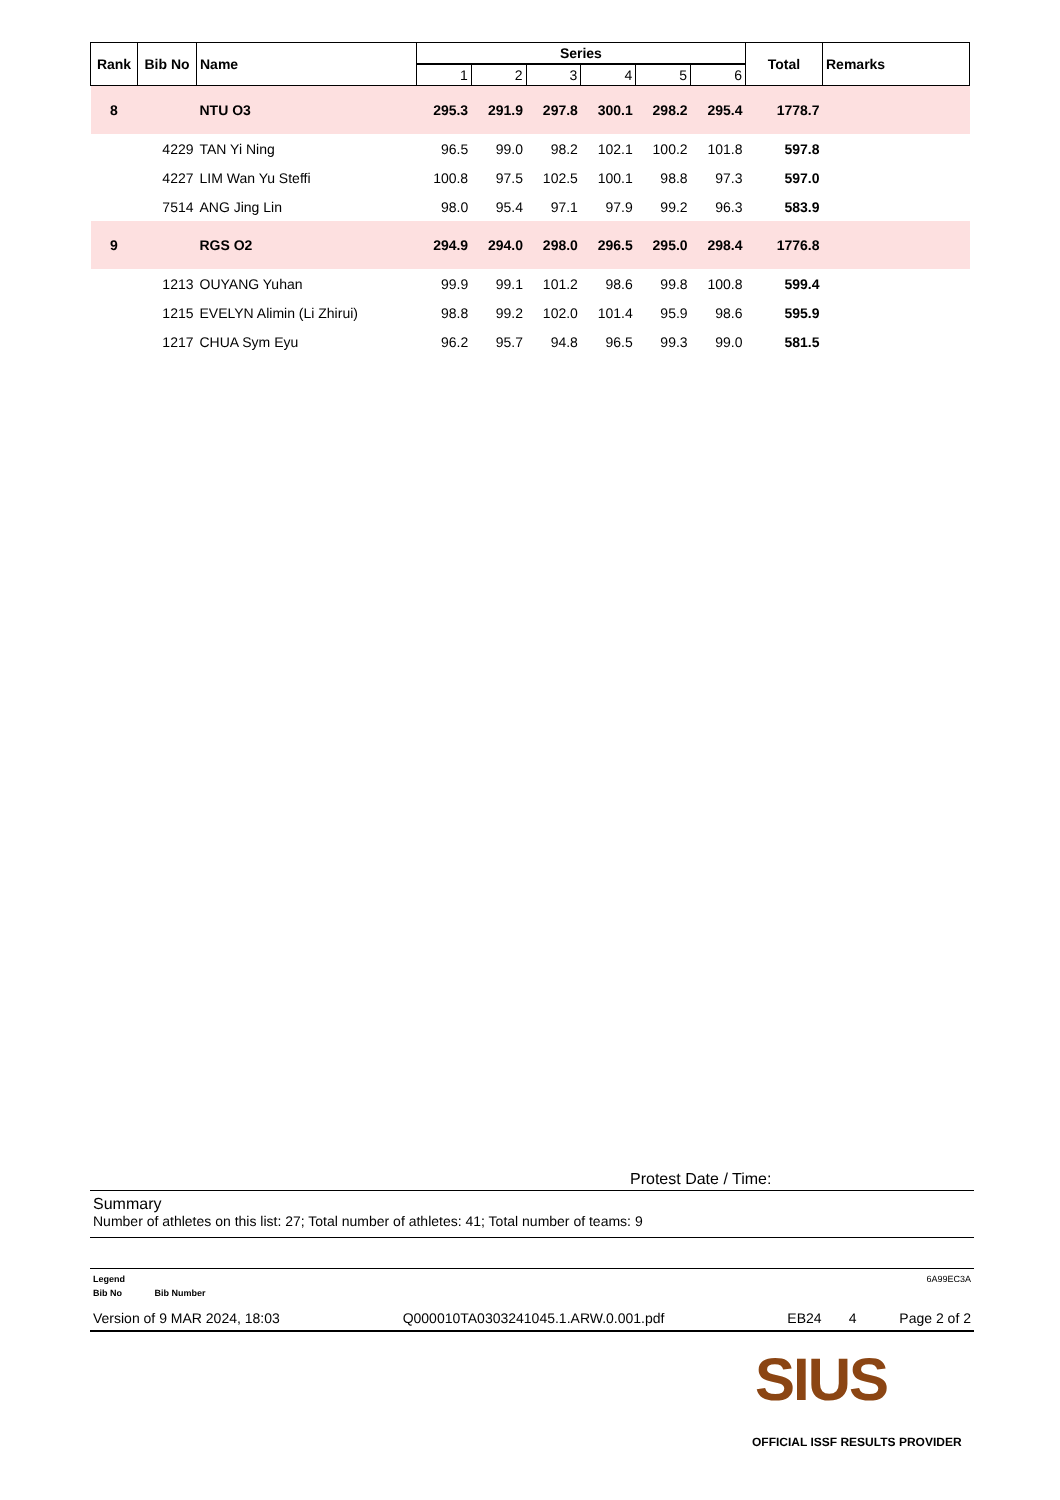| Rank | Bib No | Name | Series | | | | | | Total | Remarks |
| --- | --- | --- | --- | --- | --- | --- | --- | --- | --- | --- |
| | | | 1 | 2 | 3 | 4 | 5 | 6 | | |
| 8 | | NTU O3 | 295.3 | 291.9 | 297.8 | 300.1 | 298.2 | 295.4 | 1778.7 | |
| | 4229 | TAN Yi Ning | 96.5 | 99.0 | 98.2 | 102.1 | 100.2 | 101.8 | 597.8 | |
| | 4227 | LIM Wan Yu Steffi | 100.8 | 97.5 | 102.5 | 100.1 | 98.8 | 97.3 | 597.0 | |
| | 7514 | ANG Jing Lin | 98.0 | 95.4 | 97.1 | 97.9 | 99.2 | 96.3 | 583.9 | |
| 9 | | RGS O2 | 294.9 | 294.0 | 298.0 | 296.5 | 295.0 | 298.4 | 1776.8 | |
| | 1213 | OUYANG Yuhan | 99.9 | 99.1 | 101.2 | 98.6 | 99.8 | 100.8 | 599.4 | |
| | 1215 | EVELYN Alimin (Li Zhirui) | 98.8 | 99.2 | 102.0 | 101.4 | 95.9 | 98.6 | 595.9 | |
| | 1217 | CHUA Sym Eyu | 96.2 | 95.7 | 94.8 | 96.5 | 99.3 | 99.0 | 581.5 | |
Protest Date / Time:
Summary
Number of athletes on this list: 27; Total number of athletes: 41; Total number of teams: 9
Legend 6A99EC3A
Bib No Bib Number
Version of 9 MAR 2024, 18:03 Q000010TA0303241045.1.ARW.0.001.pdf EB24 4 Page 2 of 2
SIUS
OFFICIAL ISSF RESULTS PROVIDER